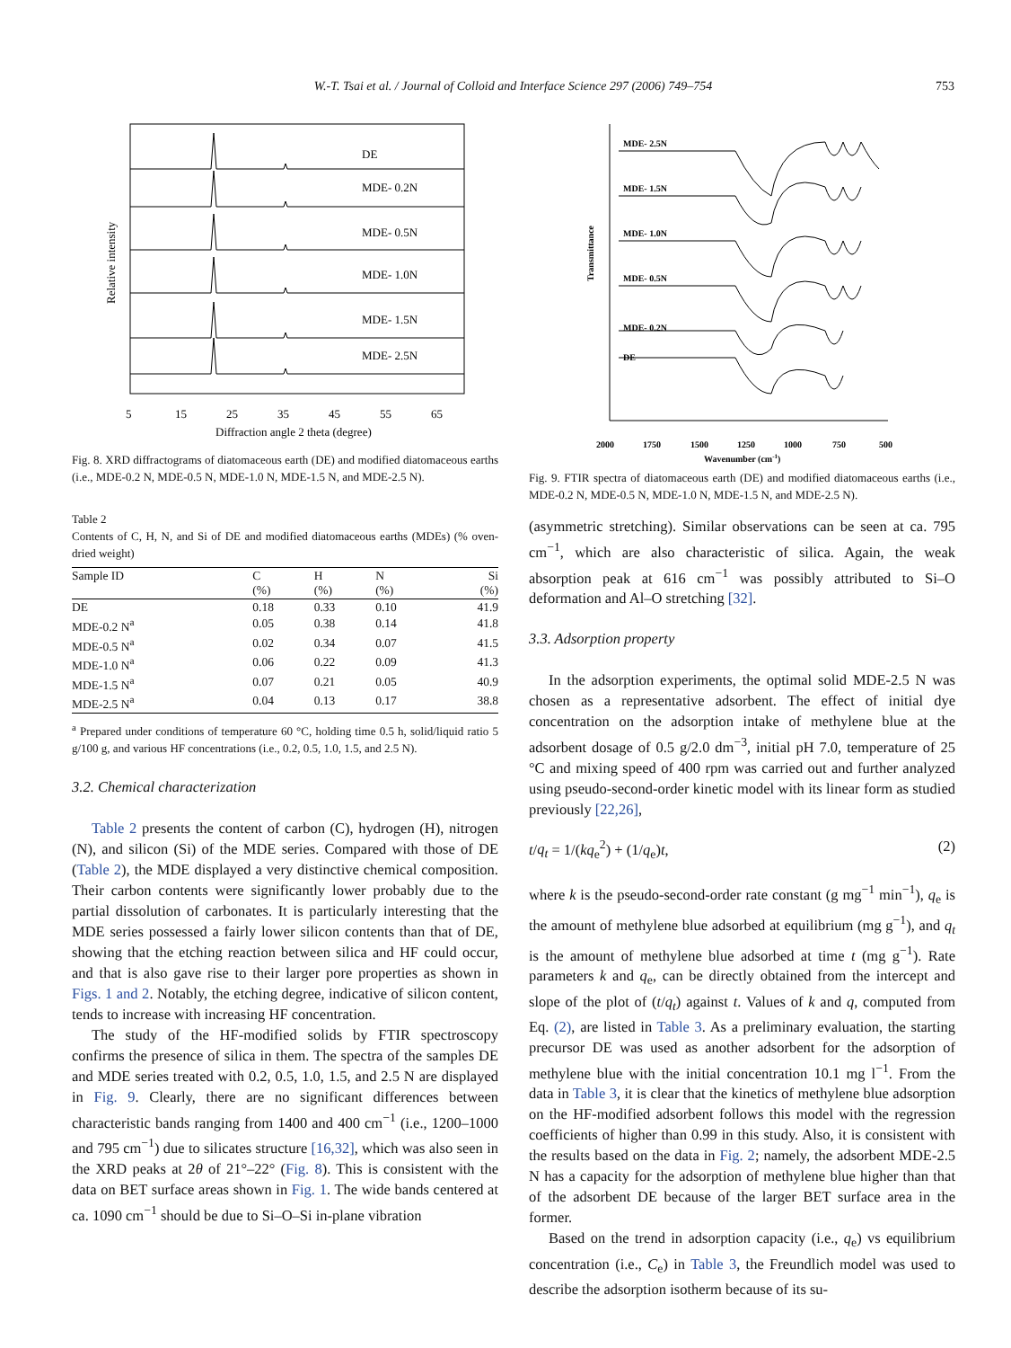W.-T. Tsai et al. / Journal of Colloid and Interface Science 297 (2006) 749–754 753
DE
MDE- 0.2N
MDE- 0.5N
MDE- 1.0N
MDE- 1.5N
MDE- 2.5N
5
15
25
35
45
55
65
Diffraction angle 2 theta (degree)
Relative intensity
Fig. 8. XRD diffractograms of diatomaceous earth (DE) and modified diatomaceous earths (i.e., MDE-0.2 N, MDE-0.5 N, MDE-1.0 N, MDE-1.5 N, and MDE-2.5 N).
Table 2
Contents of C, H, N, and Si of DE and modified diatomaceous earths (MDEs) (% oven-dried weight)
| Sample ID | C (%) | H (%) | N (%) | Si (%) |
| --- | --- | --- | --- | --- |
| DE | 0.18 | 0.33 | 0.10 | 41.9 |
| MDE-0.2 N<sup>a</sup> | 0.05 | 0.38 | 0.14 | 41.8 |
| MDE-0.5 N<sup>a</sup> | 0.02 | 0.34 | 0.07 | 41.5 |
| MDE-1.0 N<sup>a</sup> | 0.06 | 0.22 | 0.09 | 41.3 |
| MDE-1.5 N<sup>a</sup> | 0.07 | 0.21 | 0.05 | 40.9 |
| MDE-2.5 N<sup>a</sup> | 0.04 | 0.13 | 0.17 | 38.8 |
<sup>a</sup> Prepared under conditions of temperature 60 °C, holding time 0.5 h, solid/liquid ratio 5 g/100 g, and various HF concentrations (i.e., 0.2, 0.5, 1.0, 1.5, and 2.5 N).
3.2. Chemical characterization
Table 2 presents the content of carbon (C), hydrogen (H), nitrogen (N), and silicon (Si) of the MDE series. Compared with those of DE (Table 2), the MDE displayed a very distinctive chemical composition. Their carbon contents were significantly lower probably due to the partial dissolution of carbonates. It is particularly interesting that the MDE series possessed a fairly lower silicon contents than that of DE, showing that the etching reaction between silica and HF could occur, and that is also gave rise to their larger pore properties as shown in Figs. 1 and 2. Notably, the etching degree, indicative of silicon content, tends to increase with increasing HF concentration.
The study of the HF-modified solids by FTIR spectroscopy confirms the presence of silica in them. The spectra of the samples DE and MDE series treated with 0.2, 0.5, 1.0, 1.5, and 2.5 N are displayed in Fig. 9. Clearly, there are no significant differences between characteristic bands ranging from 1400 and 400 cm<sup>−1</sup> (i.e., 1200–1000 and 795 cm<sup>−1</sup>) due to silicates structure [16,32], which was also seen in the XRD peaks at 2θ of 21°–22° (Fig. 8). This is consistent with the data on BET surface areas shown in Fig. 1. The wide bands centered at ca. 1090 cm<sup>−1</sup> should be due to Si–O–Si in-plane vibration
MDE- 2.5N
MDE- 1.5N
MDE- 1.0N
MDE- 0.5N
MDE- 0.2N
DE
2000
1750
1500
1250
1000
750
500
Wavenumber (cm-1)
Transmittance
Fig. 9. FTIR spectra of diatomaceous earth (DE) and modified diatomaceous earths (i.e., MDE-0.2 N, MDE-0.5 N, MDE-1.0 N, MDE-1.5 N, and MDE-2.5 N).
(asymmetric stretching). Similar observations can be seen at ca. 795 cm<sup>−1</sup>, which are also characteristic of silica. Again, the weak absorption peak at 616 cm<sup>−1</sup> was possibly attributed to Si–O deformation and Al–O stretching [32].
3.3. Adsorption property
In the adsorption experiments, the optimal solid MDE-2.5 N was chosen as a representative adsorbent. The effect of initial dye concentration on the adsorption intake of methylene blue at the adsorbent dosage of 0.5 g/2.0 dm<sup>−3</sup>, initial pH 7.0, temperature of 25 °C and mixing speed of 400 rpm was carried out and further analyzed using pseudo-second-order kinetic model with its linear form as studied previously [22,26],
t/q<sub>t</sub> = 1/(kq<sub>e</sub><sup>2</sup>) + (1/q<sub>e</sub>)t, (2)
where k is the pseudo-second-order rate constant (g mg<sup>−1</sup> min<sup>−1</sup>), q<sub>e</sub> is the amount of methylene blue adsorbed at equilibrium (mg g<sup>−1</sup>), and q<sub>t</sub> is the amount of methylene blue adsorbed at time t (mg g<sup>−1</sup>). Rate parameters k and q<sub>e</sub>, can be directly obtained from the intercept and slope of the plot of (t/q<sub>t</sub>) against t. Values of k and q, computed from Eq. (2), are listed in Table 3. As a preliminary evaluation, the starting precursor DE was used as another adsorbent for the adsorption of methylene blue with the initial concentration 10.1 mg l<sup>−1</sup>. From the data in Table 3, it is clear that the kinetics of methylene blue adsorption on the HF-modified adsorbent follows this model with the regression coefficients of higher than 0.99 in this study. Also, it is consistent with the results based on the data in Fig. 2; namely, the adsorbent MDE-2.5 N has a capacity for the adsorption of methylene blue higher than that of the adsorbent DE because of the larger BET surface area in the former.
Based on the trend in adsorption capacity (i.e., q<sub>e</sub>) vs equilibrium concentration (i.e., C<sub>e</sub>) in Table 3, the Freundlich model was used to describe the adsorption isotherm because of its su-